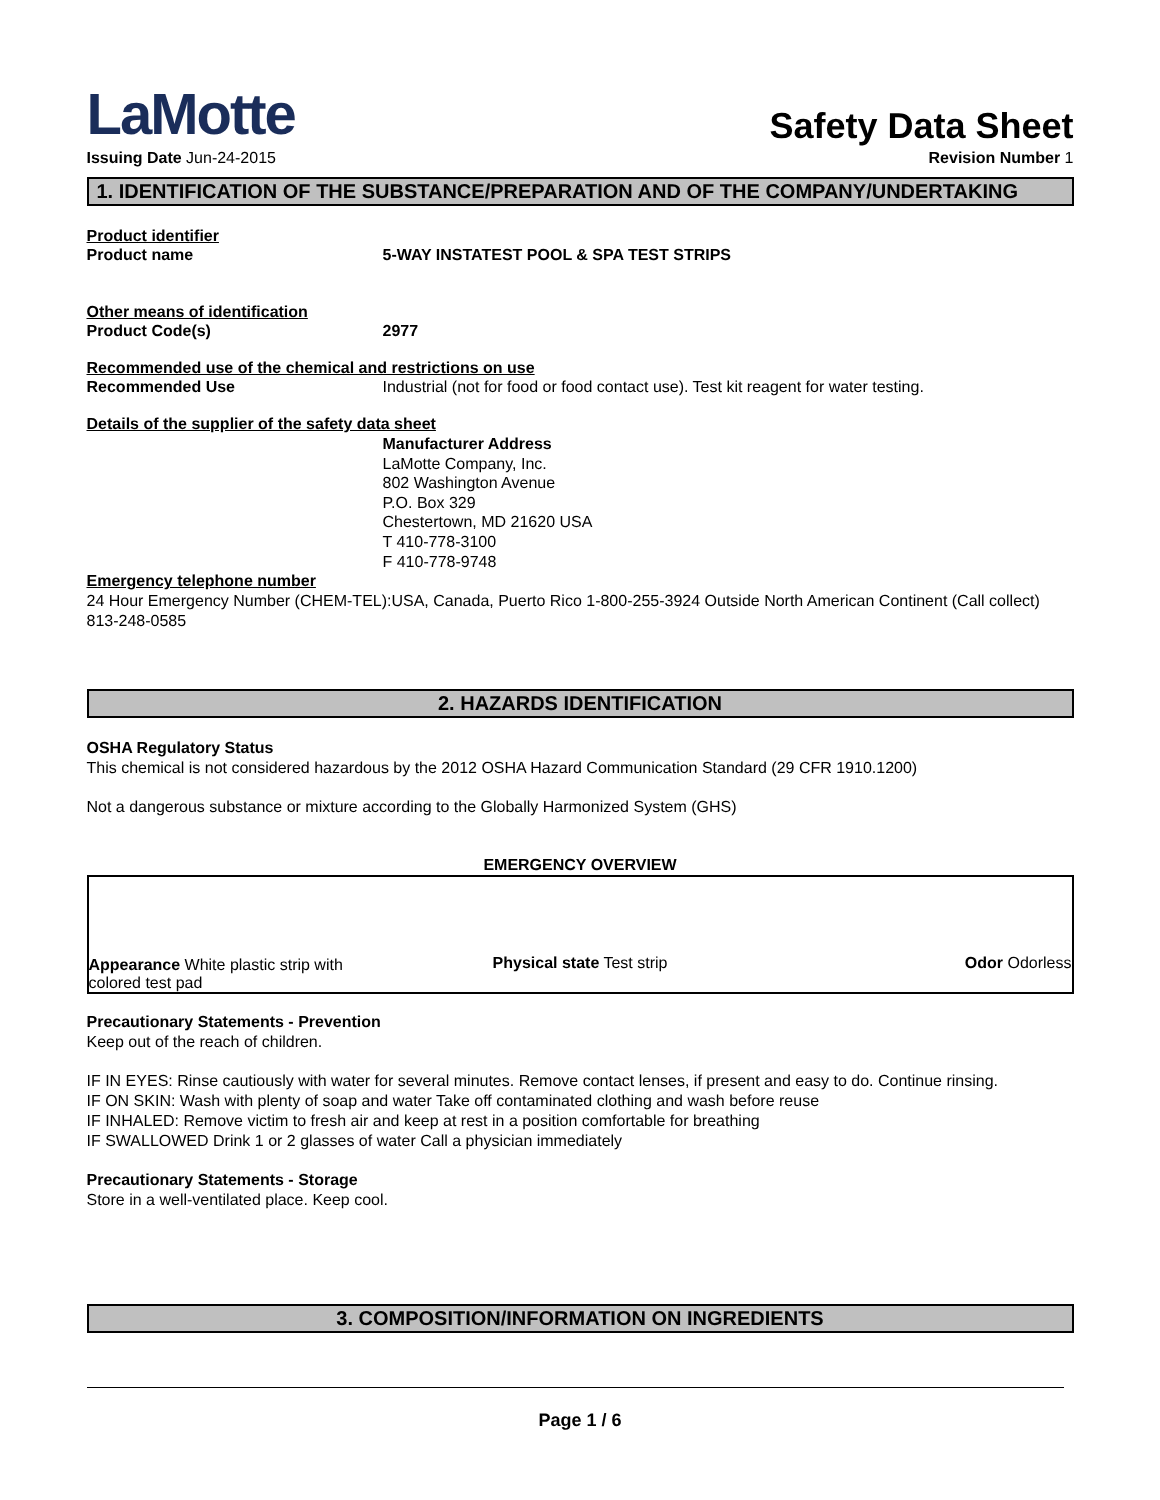LaMotte
Safety Data Sheet
Issuing Date Jun-24-2015 Revision Number 1
1. IDENTIFICATION OF THE SUBSTANCE/PREPARATION AND OF THE COMPANY/UNDERTAKING
Product identifier
Product name 5-WAY INSTATEST POOL & SPA TEST STRIPS
Other means of identification
Product Code(s) 2977
Recommended use of the chemical and restrictions on use
Recommended Use Industrial (not for food or food contact use). Test kit reagent for water testing.
Details of the supplier of the safety data sheet
Manufacturer Address
LaMotte Company, Inc.
802 Washington Avenue
P.O. Box 329
Chestertown, MD 21620 USA
T 410-778-3100
F 410-778-9748
Emergency telephone number
24 Hour Emergency Number (CHEM-TEL):USA, Canada, Puerto Rico 1-800-255-3924 Outside North American Continent (Call collect) 813-248-0585
2. HAZARDS IDENTIFICATION
OSHA Regulatory Status
This chemical is not considered hazardous by the 2012 OSHA Hazard Communication Standard (29 CFR 1910.1200)
Not a dangerous substance or mixture according to the Globally Harmonized System (GHS)
EMERGENCY OVERVIEW
Appearance White plastic strip with colored test pad
Physical state Test strip
Odor Odorless
Precautionary Statements - Prevention
Keep out of the reach of children.
IF IN EYES: Rinse cautiously with water for several minutes. Remove contact lenses, if present and easy to do. Continue rinsing.
IF ON SKIN: Wash with plenty of soap and water Take off contaminated clothing and wash before reuse
IF INHALED: Remove victim to fresh air and keep at rest in a position comfortable for breathing
IF SWALLOWED Drink 1 or 2 glasses of water Call a physician immediately
Precautionary Statements - Storage
Store in a well-ventilated place. Keep cool.
3. COMPOSITION/INFORMATION ON INGREDIENTS
Page 1 / 6